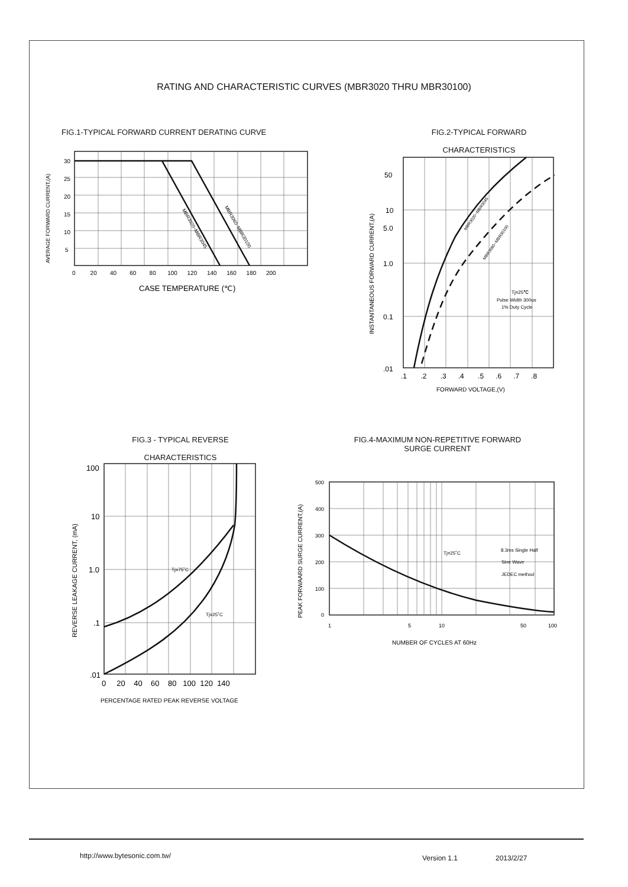RATING AND CHARACTERISTIC CURVES (MBR3020 THRU MBR30100)
FIG.1-TYPICAL FORWARD CURRENT DERATING CURVE
30
25
20
15
10
5
0 20 40 60 80 100 120 140 160 180 200
AVERAGE FORWARD CURRENT,(A)
MBR3020~MBR3045
MBR3060~MBR30100
CASE TEMPERATURE (℃)
FIG.2-TYPICAL FORWARD
CHARACTERISTICS
50
10
5.0
1.0
0.1
.01
.1 .2 .3 .4 .5 .6 .7 .8
FORWARD VOLTAGE,(V)
INSTANTANEOUS FORWARD CURRENT,(A)
MBR3020~MBR3045
MBR3060~MBR30100
Tj=25℃
Pulse Width 300us
1% Duty Cycle
FIG.3 - TYPICAL REVERSE
CHARACTERISTICS
100
10
1.0
.1
.01
0 20 40 60 80 100 120 140
PERCENTAGE RATED PEAK REVERSE VOLTAGE
REVERSE LEAKAGE CURRENT, (mA)
Tj=75˚C
Tj=25˚C
FIG.4-MAXIMUM NON-REPETITIVE FORWARD
SURGE CURRENT
500
400
300
200
100
0
1
5
10
50
100
NUMBER OF CYCLES AT 60Hz
PEAK FORWAARD SURGE CURRENT,(A)
Tj=25˚C
8.3ms Single Half
Sine Wave
JEDEC method
http://www.bytesonic.com.tw/ Version 1.1 2013/2/27